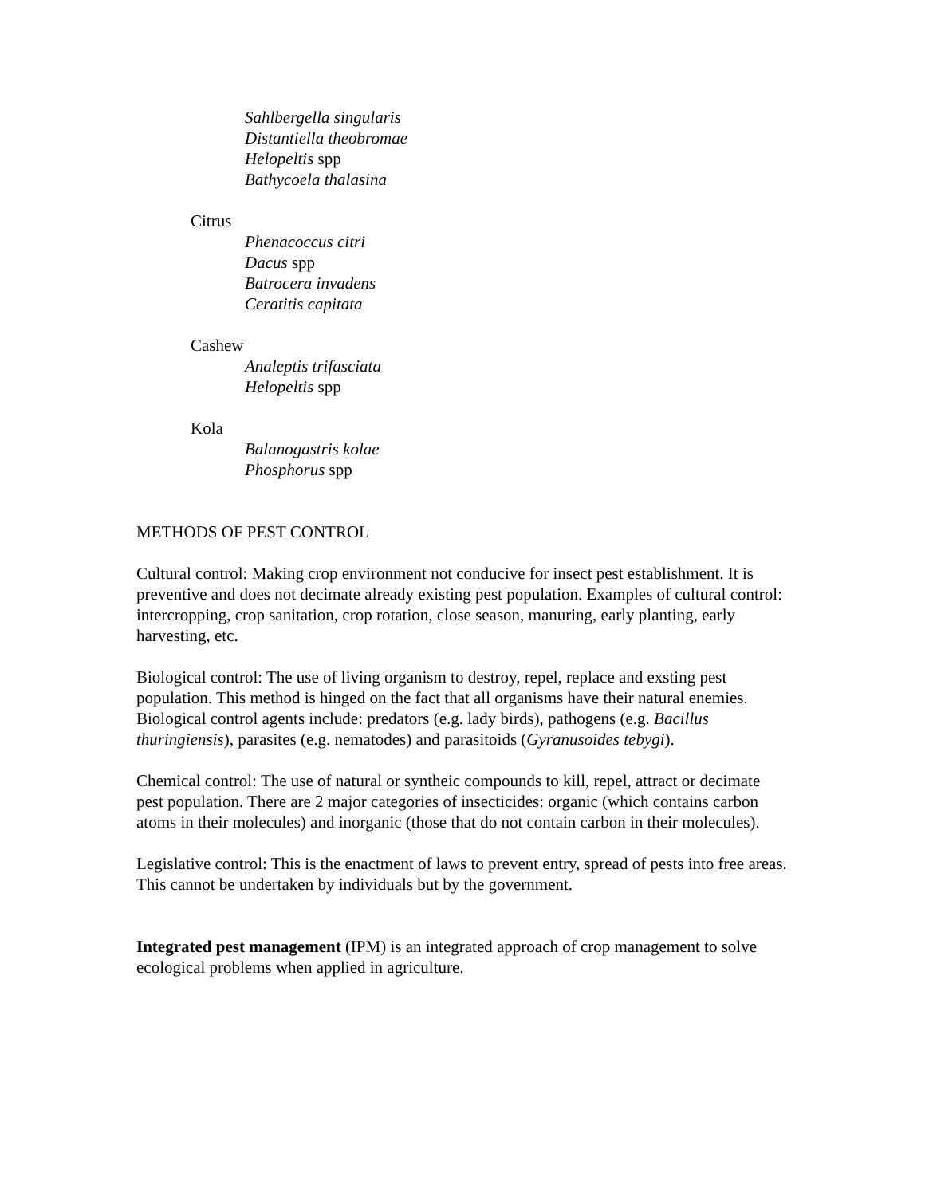Sahlbergella singularis
Distantiella theobromae
Helopeltis spp
Bathycoela thalasina
Citrus
Phenacoccus citri
Dacus spp
Batrocera invadens
Ceratitis capitata
Cashew
Analeptis trifasciata
Helopeltis spp
Kola
Balanogastris kolae
Phosphorus spp
METHODS OF PEST CONTROL
Cultural control: Making crop environment not conducive for insect pest establishment. It is preventive and does not decimate already existing pest population. Examples of cultural control: intercropping, crop sanitation, crop rotation, close season, manuring, early planting, early harvesting, etc.
Biological control: The use of living organism to destroy, repel, replace and exsting pest population. This method is hinged on the fact that all organisms have their natural enemies. Biological control agents include: predators (e.g. lady birds), pathogens (e.g. Bacillus thuringiensis), parasites (e.g. nematodes) and parasitoids (Gyranusoides tebygi).
Chemical control: The use of natural or syntheic compounds to kill, repel, attract or decimate pest population. There are 2 major categories of insecticides: organic (which contains carbon atoms in their molecules) and inorganic (those that do not contain carbon in their molecules).
Legislative control: This is the enactment of laws to prevent entry, spread of pests into free areas. This cannot be undertaken by individuals but by the government.
Integrated pest management (IPM) is an integrated approach of crop management to solve ecological problems when applied in agriculture.